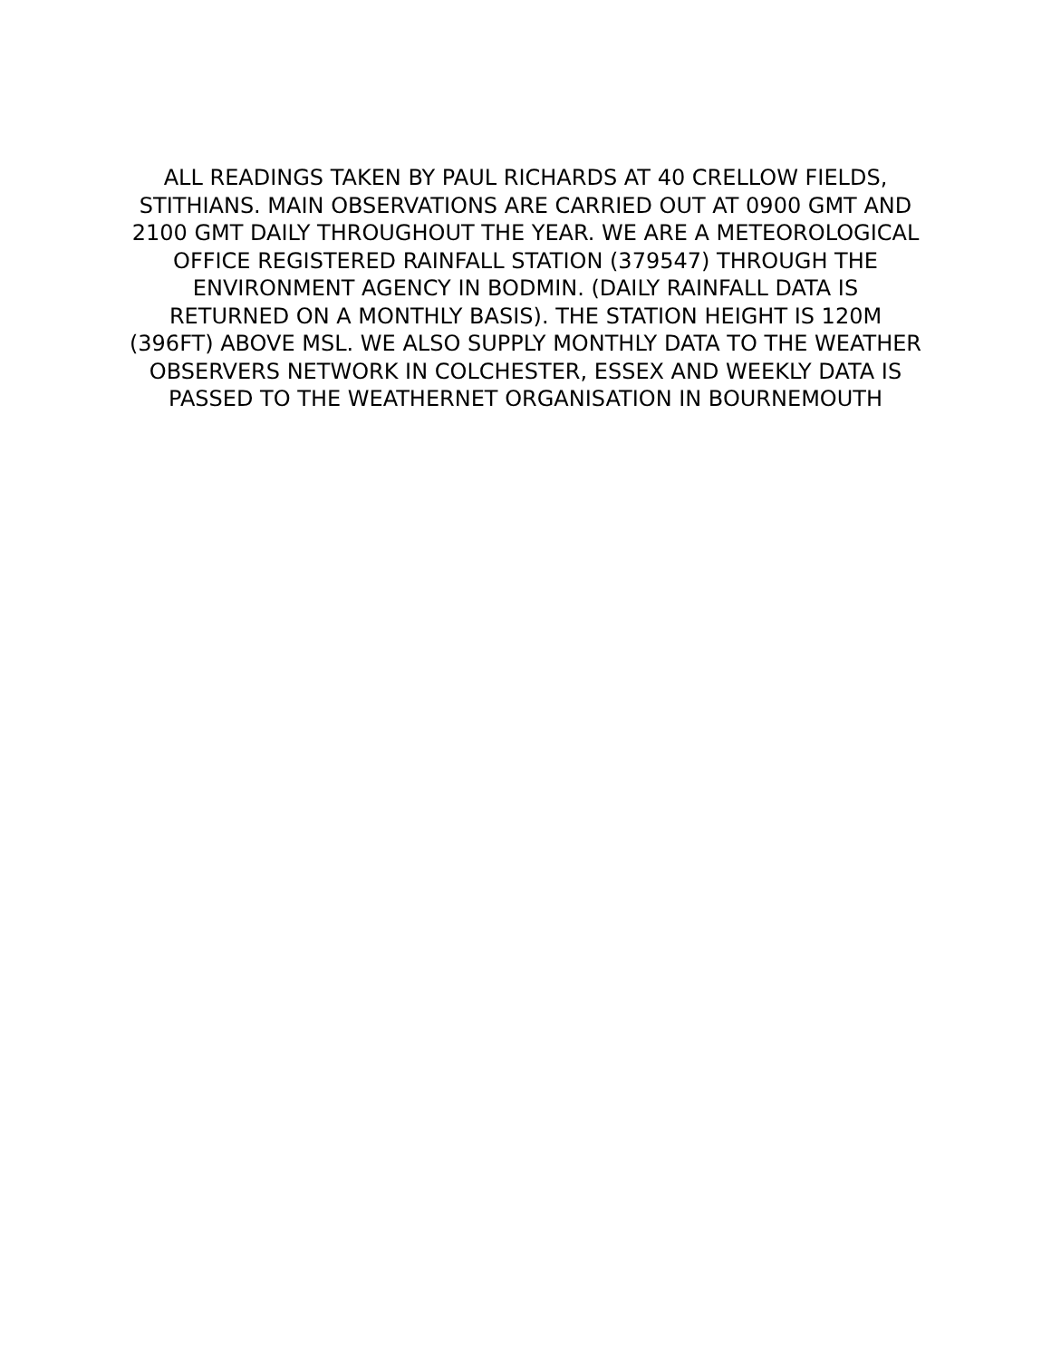ALL READINGS TAKEN BY PAUL RICHARDS AT 40 CRELLOW FIELDS,
STITHIANS. MAIN OBSERVATIONS ARE CARRIED OUT AT 0900 GMT AND
2100 GMT DAILY THROUGHOUT THE YEAR. WE ARE A METEOROLOGICAL
OFFICE REGISTERED RAINFALL STATION (379547) THROUGH THE
ENVIRONMENT AGENCY IN BODMIN. (DAILY RAINFALL DATA IS
RETURNED ON A MONTHLY BASIS). THE STATION HEIGHT IS 120M
(396FT) ABOVE MSL. WE ALSO SUPPLY MONTHLY DATA TO THE WEATHER
OBSERVERS NETWORK IN COLCHESTER, ESSEX AND WEEKLY DATA IS
PASSED TO THE WEATHERNET ORGANISATION IN BOURNEMOUTH